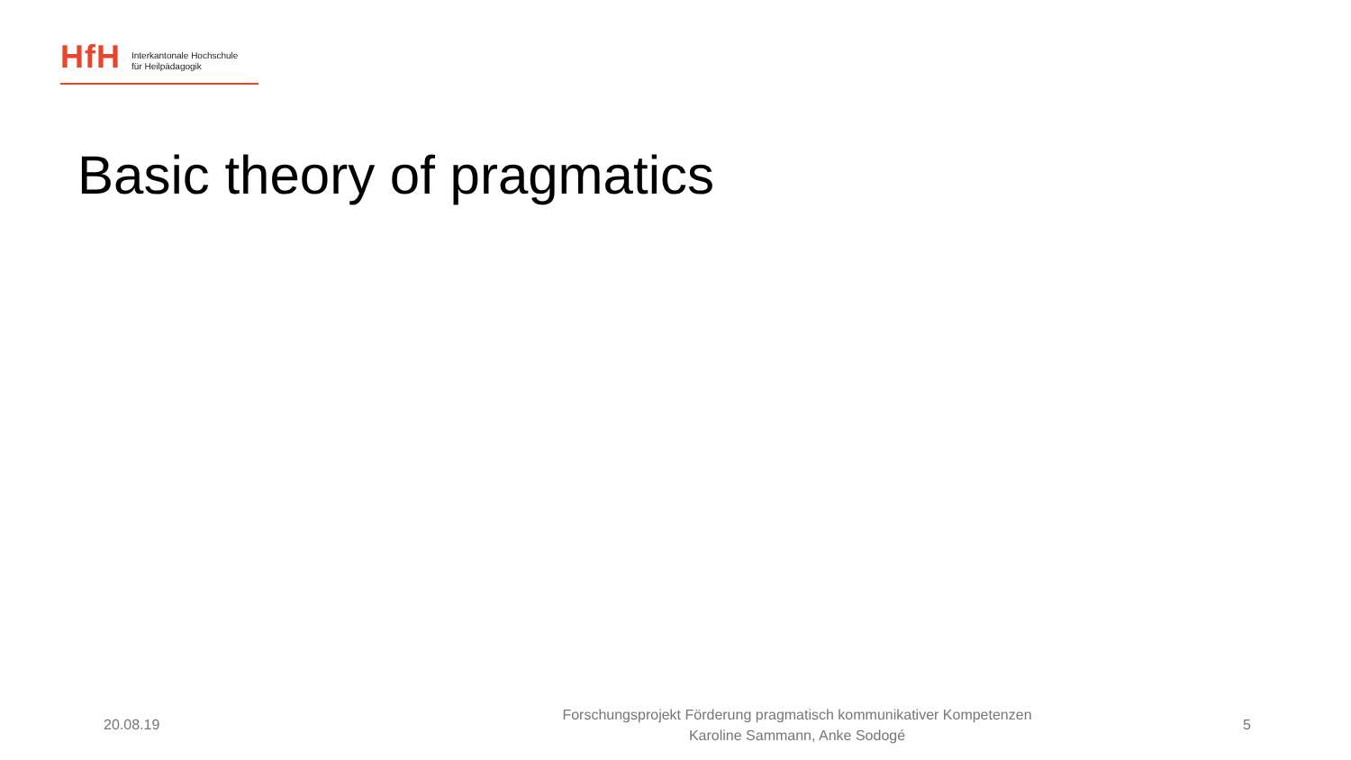HfH
Interkantonale Hochschule
für Heilpädagogik
Basic theory of pragmatics
20.08.19
Forschungsprojekt Förderung pragmatisch kommunikativer Kompetenzen
Karoline Sammann, Anke Sodogé
5